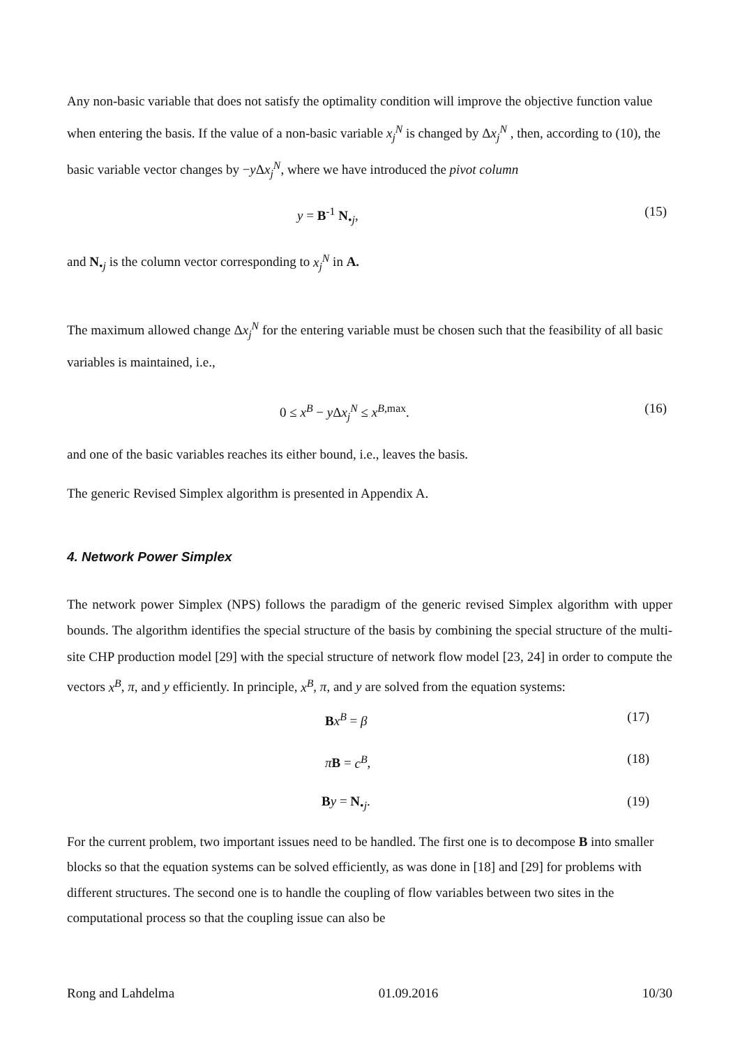Any non-basic variable that does not satisfy the optimality condition will improve the objective function value when entering the basis. If the value of a non-basic variable x<sub>j</sub><sup>N</sup> is changed by Δx<sub>j</sub><sup>N</sup> , then, according to (10), the basic variable vector changes by −y Δx<sub>j</sub><sup>N</sup>, where we have introduced the pivot column
y = B<sup>-1</sup> N<sub>•j</sub>, (15)
and N<sub>•j</sub> is the column vector corresponding to x<sub>j</sub><sup>N</sup> in A.
The maximum allowed change Δx<sub>j</sub><sup>N</sup> for the entering variable must be chosen such that the feasibility of all basic variables is maintained, i.e.,
0 ≤ x<sup>B</sup> − y Δx<sub>j</sub><sup>N</sup> ≤ x<sup>B,max</sup>. (16)
and one of the basic variables reaches its either bound, i.e., leaves the basis.
The generic Revised Simplex algorithm is presented in Appendix A.
4. Network Power Simplex
The network power Simplex (NPS) follows the paradigm of the generic revised Simplex algorithm with upper bounds. The algorithm identifies the special structure of the basis by combining the special structure of the multi-site CHP production model [29] with the special structure of network flow model [23, 24] in order to compute the vectors x<sup>B</sup>, π, and y efficiently. In principle, x<sup>B</sup>, π, and y are solved from the equation systems:
Bx<sup>B</sup> = β (17)
πB = c<sup>B</sup>, (18)
By = N<sub>•j</sub>. (19)
For the current problem, two important issues need to be handled. The first one is to decompose B into smaller blocks so that the equation systems can be solved efficiently, as was done in [18] and [29] for problems with different structures. The second one is to handle the coupling of flow variables between two sites in the computational process so that the coupling issue can also be
Rong and Lahdelma 01.09.2016 10/30